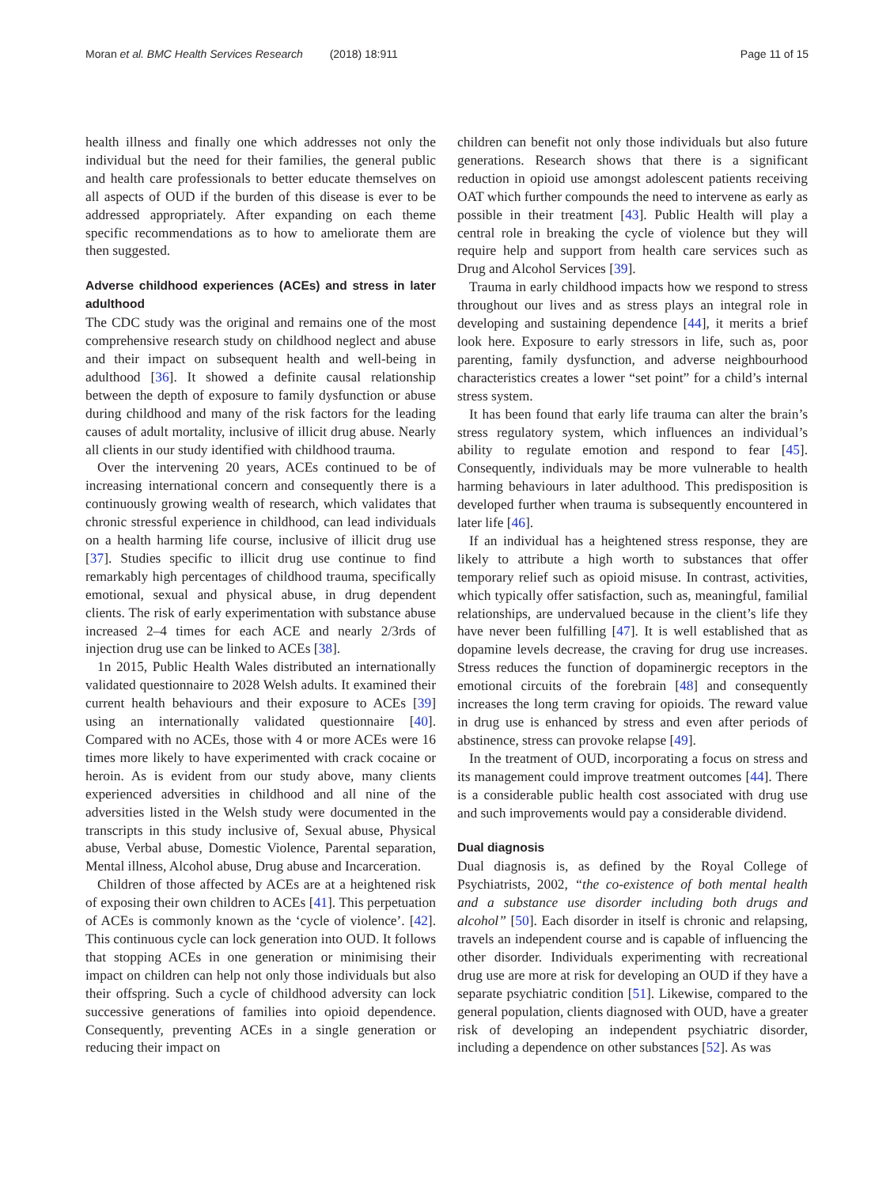Moran et al. BMC Health Services Research (2018) 18:911
Page 11 of 15
health illness and finally one which addresses not only the individual but the need for their families, the general public and health care professionals to better educate themselves on all aspects of OUD if the burden of this disease is ever to be addressed appropriately. After expanding on each theme specific recommendations as to how to ameliorate them are then suggested.
Adverse childhood experiences (ACEs) and stress in later adulthood
The CDC study was the original and remains one of the most comprehensive research study on childhood neglect and abuse and their impact on subsequent health and well-being in adulthood [36]. It showed a definite causal relationship between the depth of exposure to family dysfunction or abuse during childhood and many of the risk factors for the leading causes of adult mortality, inclusive of illicit drug abuse. Nearly all clients in our study identified with childhood trauma.
Over the intervening 20 years, ACEs continued to be of increasing international concern and consequently there is a continuously growing wealth of research, which validates that chronic stressful experience in childhood, can lead individuals on a health harming life course, inclusive of illicit drug use [37]. Studies specific to illicit drug use continue to find remarkably high percentages of childhood trauma, specifically emotional, sexual and physical abuse, in drug dependent clients. The risk of early experimentation with substance abuse increased 2–4 times for each ACE and nearly 2/3rds of injection drug use can be linked to ACEs [38].
1n 2015, Public Health Wales distributed an internationally validated questionnaire to 2028 Welsh adults. It examined their current health behaviours and their exposure to ACEs [39] using an internationally validated questionnaire [40]. Compared with no ACEs, those with 4 or more ACEs were 16 times more likely to have experimented with crack cocaine or heroin. As is evident from our study above, many clients experienced adversities in childhood and all nine of the adversities listed in the Welsh study were documented in the transcripts in this study inclusive of, Sexual abuse, Physical abuse, Verbal abuse, Domestic Violence, Parental separation, Mental illness, Alcohol abuse, Drug abuse and Incarceration.
Children of those affected by ACEs are at a heightened risk of exposing their own children to ACEs [41]. This perpetuation of ACEs is commonly known as the ‘cycle of violence’. [42]. This continuous cycle can lock generation into OUD. It follows that stopping ACEs in one generation or minimising their impact on children can help not only those individuals but also their offspring. Such a cycle of childhood adversity can lock successive generations of families into opioid dependence. Consequently, preventing ACEs in a single generation or reducing their impact on
children can benefit not only those individuals but also future generations. Research shows that there is a significant reduction in opioid use amongst adolescent patients receiving OAT which further compounds the need to intervene as early as possible in their treatment [43]. Public Health will play a central role in breaking the cycle of violence but they will require help and support from health care services such as Drug and Alcohol Services [39].
Trauma in early childhood impacts how we respond to stress throughout our lives and as stress plays an integral role in developing and sustaining dependence [44], it merits a brief look here. Exposure to early stressors in life, such as, poor parenting, family dysfunction, and adverse neighbourhood characteristics creates a lower “set point” for a child’s internal stress system.
It has been found that early life trauma can alter the brain’s stress regulatory system, which influences an individual’s ability to regulate emotion and respond to fear [45]. Consequently, individuals may be more vulnerable to health harming behaviours in later adulthood. This predisposition is developed further when trauma is subsequently encountered in later life [46].
If an individual has a heightened stress response, they are likely to attribute a high worth to substances that offer temporary relief such as opioid misuse. In contrast, activities, which typically offer satisfaction, such as, meaningful, familial relationships, are undervalued because in the client’s life they have never been fulfilling [47]. It is well established that as dopamine levels decrease, the craving for drug use increases. Stress reduces the function of dopaminergic receptors in the emotional circuits of the forebrain [48] and consequently increases the long term craving for opioids. The reward value in drug use is enhanced by stress and even after periods of abstinence, stress can provoke relapse [49].
In the treatment of OUD, incorporating a focus on stress and its management could improve treatment outcomes [44]. There is a considerable public health cost associated with drug use and such improvements would pay a considerable dividend.
Dual diagnosis
Dual diagnosis is, as defined by the Royal College of Psychiatrists, 2002, “the co-existence of both mental health and a substance use disorder including both drugs and alcohol” [50]. Each disorder in itself is chronic and relapsing, travels an independent course and is capable of influencing the other disorder. Individuals experimenting with recreational drug use are more at risk for developing an OUD if they have a separate psychiatric condition [51]. Likewise, compared to the general population, clients diagnosed with OUD, have a greater risk of developing an independent psychiatric disorder, including a dependence on other substances [52]. As was